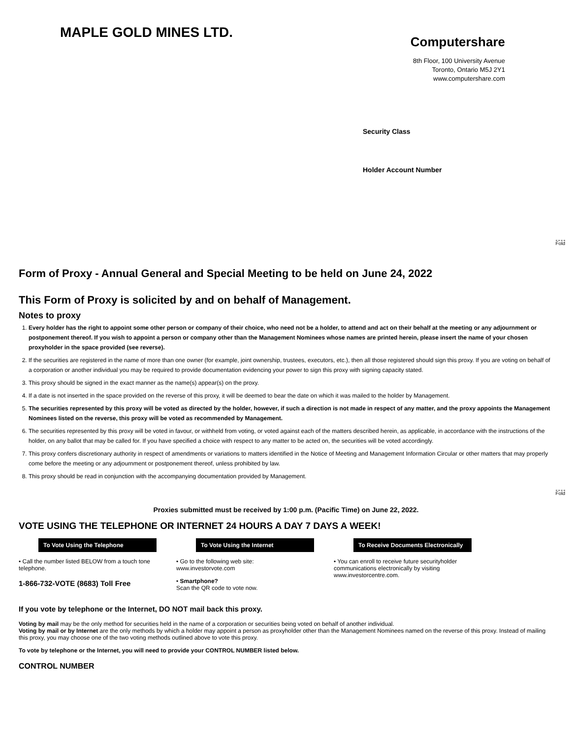MAPLE GOLD MINES LTD.
Computershare
8th Floor, 100 University Avenue
Toronto, Ontario M5J 2Y1
www.computershare.com
Security Class
Holder Account Number
Fold
Fold
Form of Proxy - Annual General and Special Meeting to be held on June 24, 2022
This Form of Proxy is solicited by and on behalf of Management.
Notes to proxy
1. Every holder has the right to appoint some other person or company of their choice, who need not be a holder, to attend and act on their behalf at the meeting or any adjournment or postponement thereof. If you wish to appoint a person or company other than the Management Nominees whose names are printed herein, please insert the name of your chosen proxyholder in the space provided (see reverse).
2. If the securities are registered in the name of more than one owner (for example, joint ownership, trustees, executors, etc.), then all those registered should sign this proxy. If you are voting on behalf of a corporation or another individual you may be required to provide documentation evidencing your power to sign this proxy with signing capacity stated.
3. This proxy should be signed in the exact manner as the name(s) appear(s) on the proxy.
4. If a date is not inserted in the space provided on the reverse of this proxy, it will be deemed to bear the date on which it was mailed to the holder by Management.
5. The securities represented by this proxy will be voted as directed by the holder, however, if such a direction is not made in respect of any matter, and the proxy appoints the Management Nominees listed on the reverse, this proxy will be voted as recommended by Management.
6. The securities represented by this proxy will be voted in favour, or withheld from voting, or voted against each of the matters described herein, as applicable, in accordance with the instructions of the holder, on any ballot that may be called for. If you have specified a choice with respect to any matter to be acted on, the securities will be voted accordingly.
7. This proxy confers discretionary authority in respect of amendments or variations to matters identified in the Notice of Meeting and Management Information Circular or other matters that may properly come before the meeting or any adjournment or postponement thereof, unless prohibited by law.
8. This proxy should be read in conjunction with the accompanying documentation provided by Management.
Proxies submitted must be received by 1:00 p.m. (Pacific Time) on June 22, 2022.
VOTE USING THE TELEPHONE OR INTERNET 24 HOURS A DAY 7 DAYS A WEEK!
To Vote Using the Telephone
• Call the number listed BELOW from a touch tone telephone.
1-866-732-VOTE (8683) Toll Free
To Vote Using the Internet
• Go to the following web site: www.investorvote.com
• Smartphone?
Scan the QR code to vote now.
To Receive Documents Electronically
• You can enroll to receive future securityholder communications electronically by visiting www.investorcentre.com.
If you vote by telephone or the Internet, DO NOT mail back this proxy.
Voting by mail may be the only method for securities held in the name of a corporation or securities being voted on behalf of another individual.
Voting by mail or by Internet are the only methods by which a holder may appoint a person as proxyholder other than the Management Nominees named on the reverse of this proxy. Instead of mailing this proxy, you may choose one of the two voting methods outlined above to vote this proxy.
To vote by telephone or the Internet, you will need to provide your CONTROL NUMBER listed below.
CONTROL NUMBER